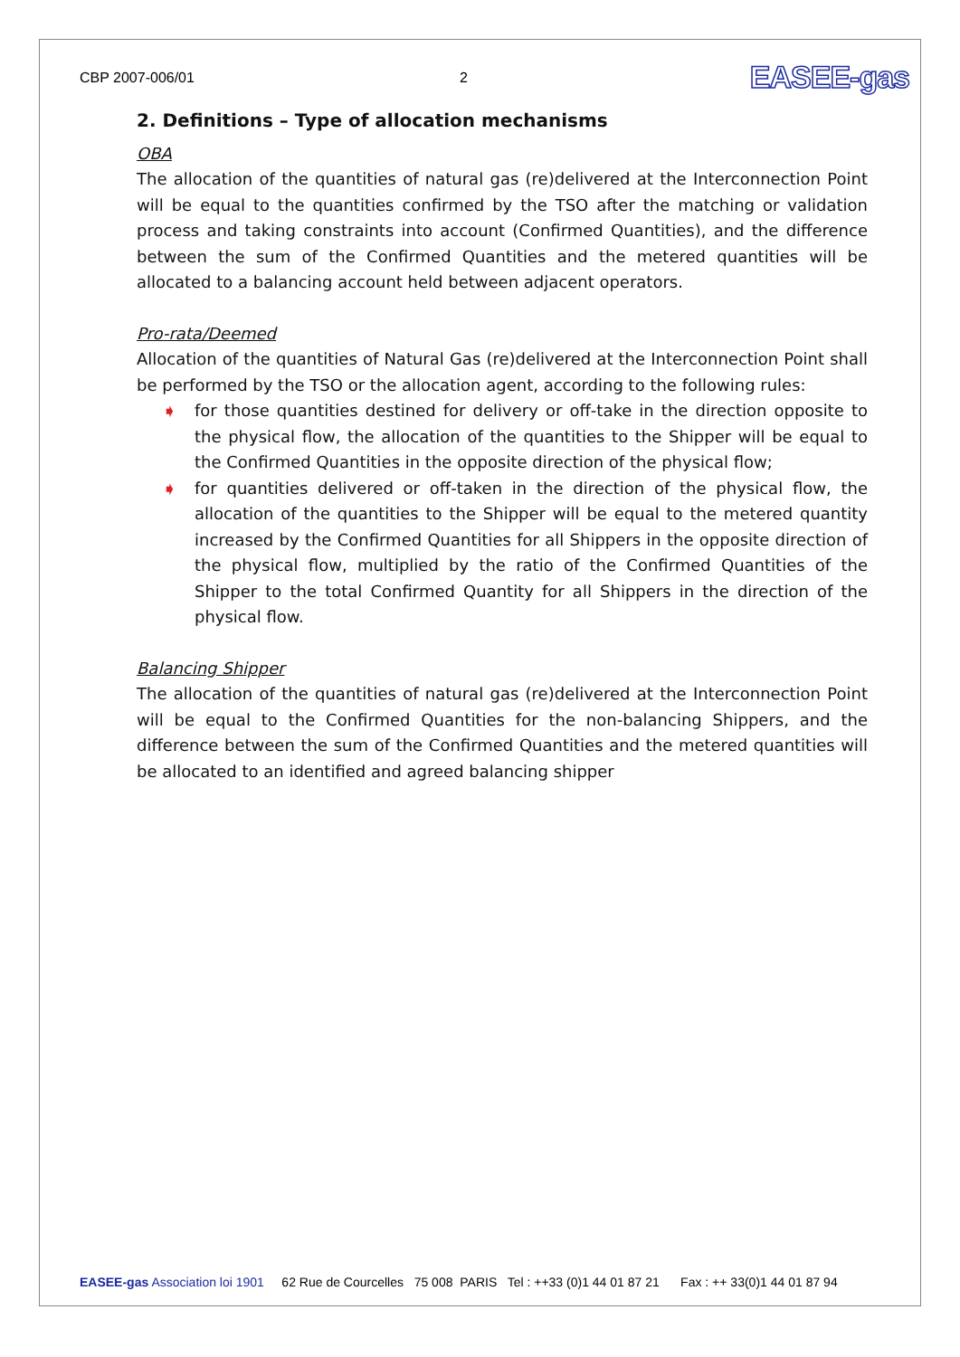CBP 2007-006/01 2
EASEE-gas
2. Definitions – Type of allocation mechanisms
OBA
The allocation of the quantities of natural gas (re)delivered at the Interconnection Point will be equal to the quantities confirmed by the TSO after the matching or validation process and taking constraints into account (Confirmed Quantities), and the difference between the sum of the Confirmed Quantities and the metered quantities will be allocated to a balancing account held between adjacent operators.
Pro-rata/Deemed
Allocation of the quantities of Natural Gas (re)delivered at the Interconnection Point shall be performed by the TSO or the allocation agent, according to the following rules:
➧ for those quantities destined for delivery or off-take in the direction opposite to the physical flow, the allocation of the quantities to the Shipper will be equal to the Confirmed Quantities in the opposite direction of the physical flow;
➧ for quantities delivered or off-taken in the direction of the physical flow, the allocation of the quantities to the Shipper will be equal to the metered quantity increased by the Confirmed Quantities for all Shippers in the opposite direction of the physical flow, multiplied by the ratio of the Confirmed Quantities of the Shipper to the total Confirmed Quantity for all Shippers in the direction of the physical flow.
Balancing Shipper
The allocation of the quantities of natural gas (re)delivered at the Interconnection Point will be equal to the Confirmed Quantities for the non-balancing Shippers, and the difference between the sum of the Confirmed Quantities and the metered quantities will be allocated to an identified and agreed balancing shipper
EASEE-gas Association loi 1901 62 Rue de Courcelles 75 008 PARIS Tel : ++33 (0)1 44 01 87 21 Fax : ++ 33(0)1 44 01 87 94